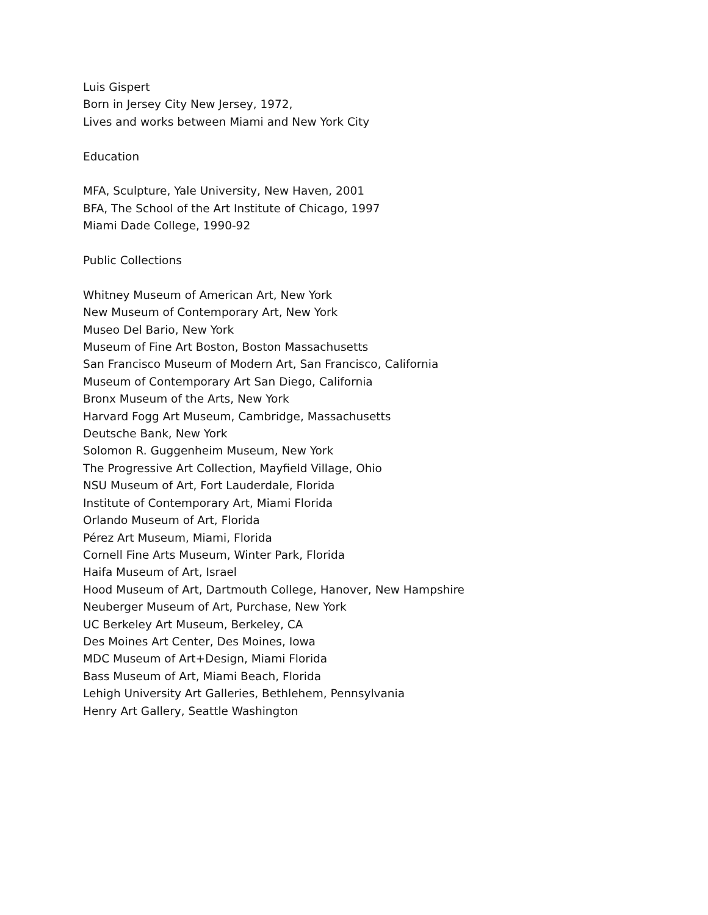Luis Gispert
Born in Jersey City New Jersey, 1972,
Lives and works between Miami and New York City
Education
MFA, Sculpture, Yale University, New Haven, 2001
BFA, The School of the Art Institute of Chicago, 1997
Miami Dade College, 1990-92
Public Collections
Whitney Museum of American Art, New York
New Museum of Contemporary Art, New York
Museo Del Bario, New York
Museum of Fine Art Boston, Boston Massachusetts
San Francisco Museum of Modern Art, San Francisco, California
Museum of Contemporary Art San Diego, California
Bronx Museum of the Arts, New York
Harvard Fogg Art Museum, Cambridge, Massachusetts
Deutsche Bank, New York
Solomon R. Guggenheim Museum, New York
The Progressive Art Collection, Mayfield Village, Ohio
NSU Museum of Art, Fort Lauderdale, Florida
Institute of Contemporary Art, Miami Florida
Orlando Museum of Art, Florida
Pérez Art Museum, Miami, Florida
Cornell Fine Arts Museum, Winter Park, Florida
Haifa Museum of Art, Israel
Hood Museum of Art, Dartmouth College, Hanover, New Hampshire
Neuberger Museum of Art, Purchase, New York
UC Berkeley Art Museum, Berkeley, CA
Des Moines Art Center, Des Moines, Iowa
MDC Museum of Art+Design, Miami Florida
Bass Museum of Art, Miami Beach, Florida
Lehigh University Art Galleries, Bethlehem, Pennsylvania
Henry Art Gallery, Seattle Washington